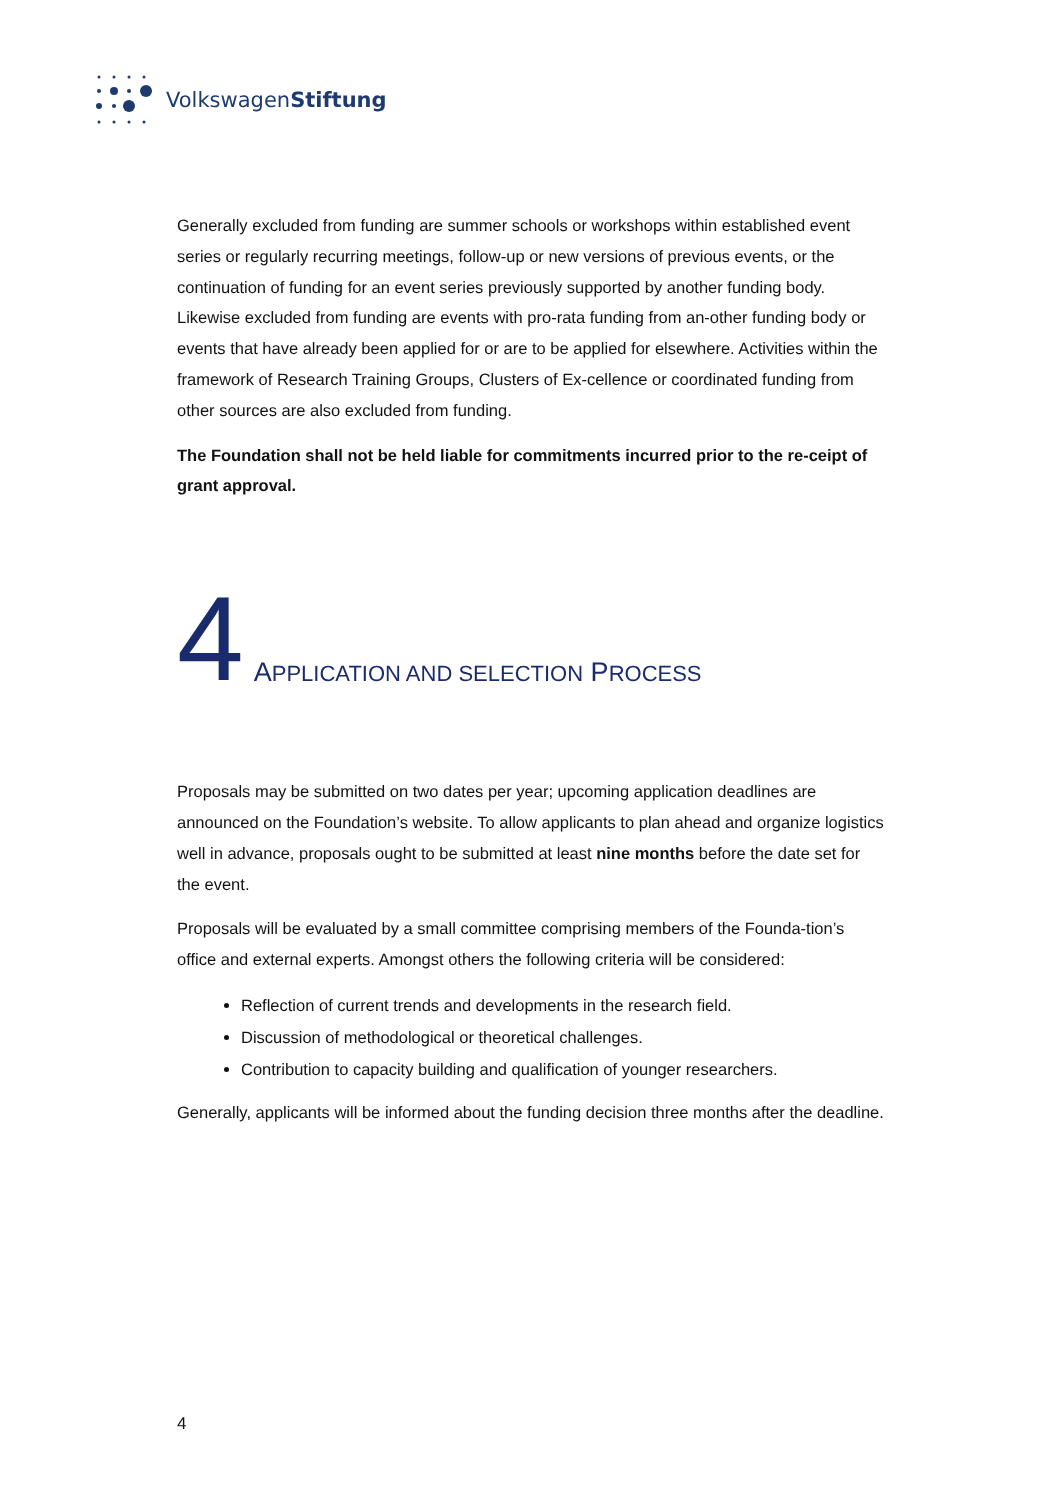VolkswagenStiftung
Generally excluded from funding are summer schools or workshops within established event series or regularly recurring meetings, follow-up or new versions of previous events, or the continuation of funding for an event series previously supported by another funding body. Likewise excluded from funding are events with pro-rata funding from an-other funding body or events that have already been applied for or are to be applied for elsewhere. Activities within the framework of Research Training Groups, Clusters of Ex-cellence or coordinated funding from other sources are also excluded from funding.
The Foundation shall not be held liable for commitments incurred prior to the re-ceipt of grant approval.
4 APPLICATION AND SELECTION PROCESS
Proposals may be submitted on two dates per year; upcoming application deadlines are announced on the Foundation’s website. To allow applicants to plan ahead and organize logistics well in advance, proposals ought to be submitted at least nine months before the date set for the event.
Proposals will be evaluated by a small committee comprising members of the Founda-tion’s office and external experts. Amongst others the following criteria will be considered:
Reflection of current trends and developments in the research field.
Discussion of methodological or theoretical challenges.
Contribution to capacity building and qualification of younger researchers.
Generally, applicants will be informed about the funding decision three months after the deadline.
4